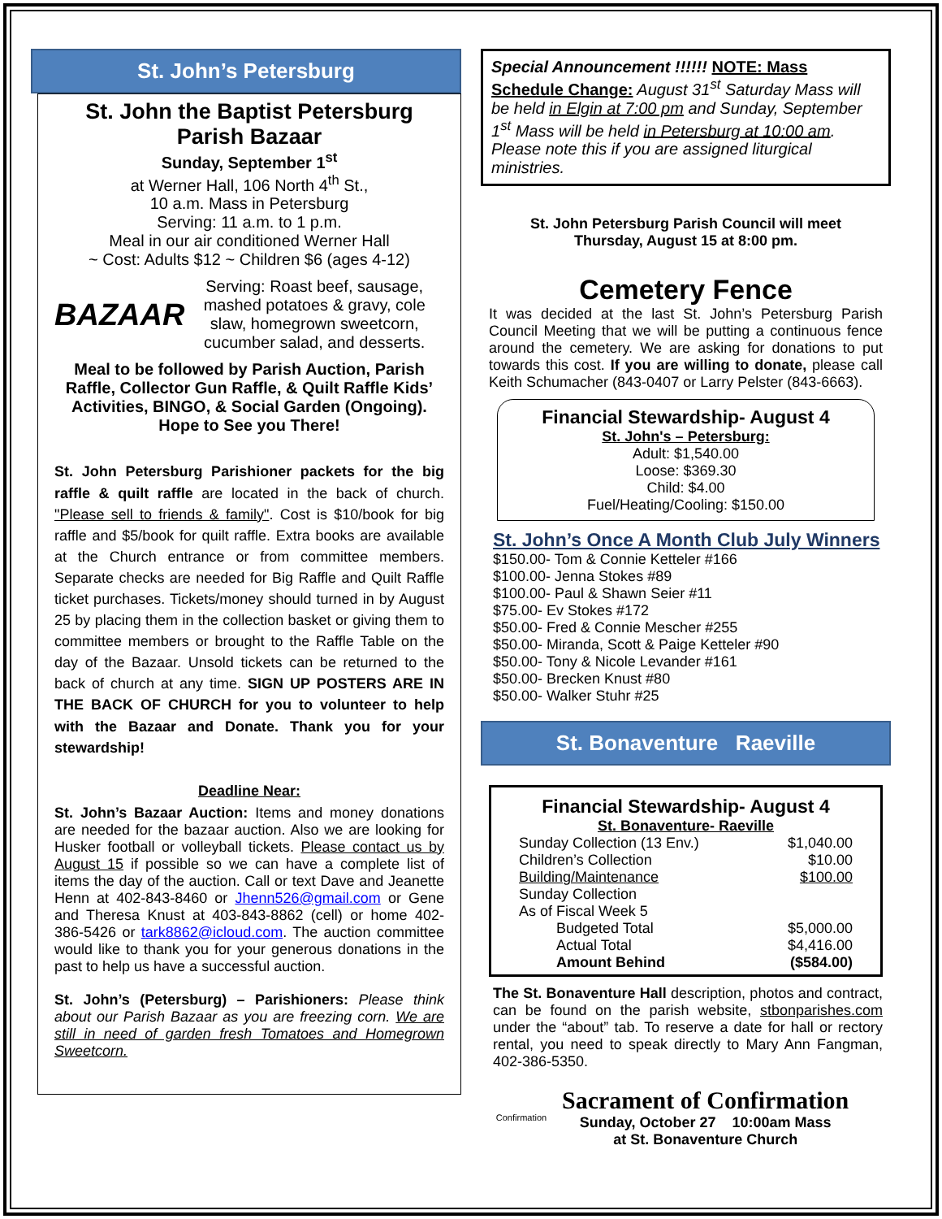St. John’s Petersburg
St. John the Baptist Petersburg
Parish Bazaar
Sunday, September 1<sup>st</sup>
at Werner Hall, 106 North 4<sup>th</sup> St.,
10 a.m. Mass in Petersburg
Serving: 11 a.m. to 1 p.m.
Meal in our air conditioned Werner Hall
~ Cost: Adults $12 ~ Children $6 (ages 4-12)
BAZAAR
Serving: Roast beef, sausage, mashed potatoes & gravy, cole slaw, homegrown sweetcorn, cucumber salad, and desserts.
Meal to be followed by Parish Auction, Parish Raffle, Collector Gun Raffle, & Quilt Raffle Kids’ Activities, BINGO, & Social Garden (Ongoing). Hope to See you There!
St. John Petersburg Parishioner packets for the big raffle & quilt raffle are located in the back of church. "Please sell to friends & family". Cost is $10/book for big raffle and $5/book for quilt raffle. Extra books are available at the Church entrance or from committee members. Separate checks are needed for Big Raffle and Quilt Raffle ticket purchases. Tickets/money should turned in by August 25 by placing them in the collection basket or giving them to committee members or brought to the Raffle Table on the day of the Bazaar. Unsold tickets can be returned to the back of church at any time. SIGN UP POSTERS ARE IN THE BACK OF CHURCH for you to volunteer to help with the Bazaar and Donate. Thank you for your stewardship!
Deadline Near:
St. John’s Bazaar Auction: Items and money donations are needed for the bazaar auction. Also we are looking for Husker football or volleyball tickets. Please contact us by August 15 if possible so we can have a complete list of items the day of the auction. Call or text Dave and Jeanette Henn at 402-843-8460 or Jhenn526@gmail.com or Gene and Theresa Knust at 403-843-8862 (cell) or home 402-386-5426 or tark8862@icloud.com. The auction committee would like to thank you for your generous donations in the past to help us have a successful auction.
St. John’s (Petersburg) – Parishioners: Please think about our Parish Bazaar as you are freezing corn. We are still in need of garden fresh Tomatoes and Homegrown Sweetcorn.
Special Announcement !!!!!! NOTE: Mass Schedule Change: August 31<sup>st</sup> Saturday Mass will be held in Elgin at 7:00 pm and Sunday, September 1<sup>st</sup> Mass will be held in Petersburg at 10:00 am. Please note this if you are assigned liturgical ministries.
St. John Petersburg Parish Council will meet
Thursday, August 15 at 8:00 pm.
Cemetery Fence
It was decided at the last St. John’s Petersburg Parish Council Meeting that we will be putting a continuous fence around the cemetery. We are asking for donations to put towards this cost. If you are willing to donate, please call Keith Schumacher (843-0407 or Larry Pelster (843-6663).
Financial Stewardship- August 4
St. John's – Petersburg:
Adult: $1,540.00
Loose: $369.30
Child: $4.00
Fuel/Heating/Cooling: $150.00
St. John’s Once A Month Club July Winners
$150.00- Tom & Connie Ketteler #166
$100.00- Jenna Stokes #89
$100.00- Paul & Shawn Seier #11
$75.00- Ev Stokes #172
$50.00- Fred & Connie Mescher #255
$50.00- Miranda, Scott & Paige Ketteler #90
$50.00- Tony & Nicole Levander #161
$50.00- Brecken Knust #80
$50.00- Walker Stuhr #25
St. Bonaventure Raeville
Financial Stewardship- August 4
St. Bonaventure- Raeville
| Sunday Collection (13 Env.) | $1,040.00 |
| Children’s Collection | $10.00 |
| Building/Maintenance | $100.00 |
| Sunday Collection As of Fiscal Week 5 | |
| Budgeted Total | $5,000.00 |
| Actual Total | $4,416.00 |
| Amount Behind | ($584.00) |
The St. Bonaventure Hall description, photos and contract, can be found on the parish website, stbonparishes.com under the “about” tab. To reserve a date for hall or rectory rental, you need to speak directly to Mary Ann Fangman, 402-386-5350.
Confirmation
Sacrament of Confirmation
Sunday, October 27 10:00am Mass
at St. Bonaventure Church